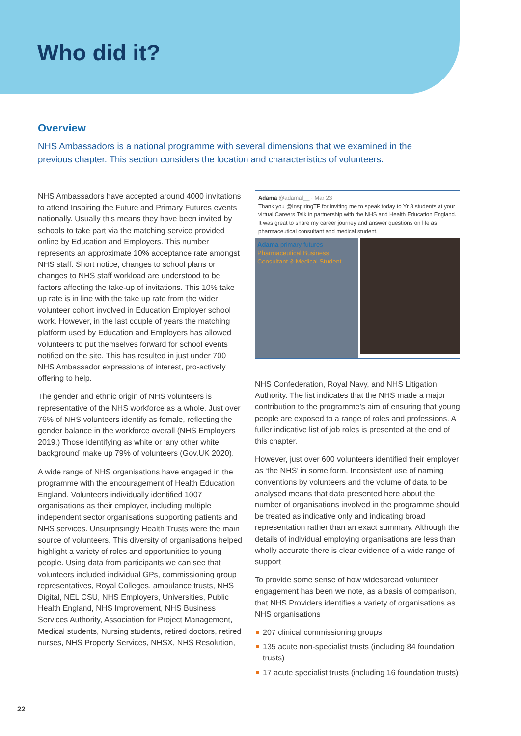Who did it?
Overview
NHS Ambassadors is a national programme with several dimensions that we examined in the previous chapter. This section considers the location and characteristics of volunteers.
NHS Ambassadors have accepted around 4000 invitations to attend Inspiring the Future and Primary Futures events nationally. Usually this means they have been invited by schools to take part via the matching service provided online by Education and Employers. This number represents an approximate 10% acceptance rate amongst NHS staff. Short notice, changes to school plans or changes to NHS staff workload are understood to be factors affecting the take-up of invitations. This 10% take up rate is in line with the take up rate from the wider volunteer cohort involved in Education Employer school work. However, in the last couple of years the matching platform used by Education and Employers has allowed volunteers to put themselves forward for school events notified on the site. This has resulted in just under 700 NHS Ambassador expressions of interest, pro-actively offering to help.
The gender and ethnic origin of NHS volunteers is representative of the NHS workforce as a whole. Just over 76% of NHS volunteers identify as female, reflecting the gender balance in the workforce overall (NHS Employers 2019.) Those identifying as white or ‘any other white background’ make up 79% of volunteers (Gov.UK 2020).
A wide range of NHS organisations have engaged in the programme with the encouragement of Health Education England. Volunteers individually identified 1007 organisations as their employer, including multiple independent sector organisations supporting patients and NHS services. Unsurprisingly Health Trusts were the main source of volunteers. This diversity of organisations helped highlight a variety of roles and opportunities to young people. Using data from participants we can see that volunteers included individual GPs, commissioning group representatives, Royal Colleges, ambulance trusts, NHS Digital, NEL CSU, NHS Employers, Universities, Public Health England, NHS Improvement, NHS Business Services Authority, Association for Project Management, Medical students, Nursing students, retired doctors, retired nurses, NHS Property Services, NHSX, NHS Resolution,
Adama @adamaf__ · Mar 23
Thank you @InspiringTF for inviting me to speak today to Yr 8 students at your virtual Careers Talk in partnership with the NHS and Health Education England. It was great to share my career journey and answer questions on life as pharmaceutical consultant and medical student.
Adama primary futures
Pharmaceutical Business Consultant & Medical Student
NHS Confederation, Royal Navy, and NHS Litigation Authority. The list indicates that the NHS made a major contribution to the programme’s aim of ensuring that young people are exposed to a range of roles and professions. A fuller indicative list of job roles is presented at the end of this chapter.
However, just over 600 volunteers identified their employer as ‘the NHS’ in some form. Inconsistent use of naming conventions by volunteers and the volume of data to be analysed means that data presented here about the number of organisations involved in the programme should be treated as indicative only and indicating broad representation rather than an exact summary. Although the details of individual employing organisations are less than wholly accurate there is clear evidence of a wide range of support
To provide some sense of how widespread volunteer engagement has been we note, as a basis of comparison, that NHS Providers identifies a variety of organisations as NHS organisations
207 clinical commissioning groups
135 acute non-specialist trusts (including 84 foundation trusts)
17 acute specialist trusts (including 16 foundation trusts)
22